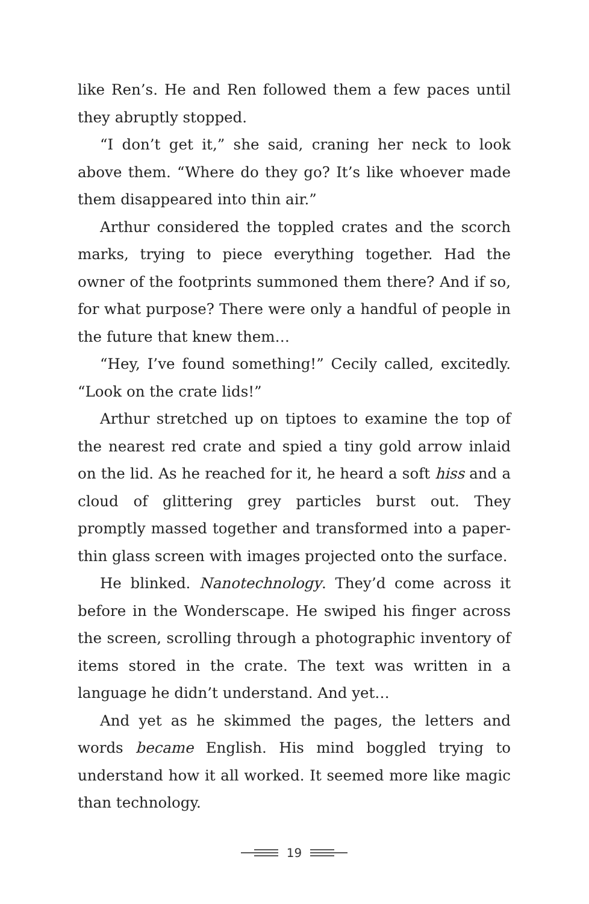like Ren’s. He and Ren followed them a few paces until they abruptly stopped.
“I don’t get it,” she said, craning her neck to look above them. “Where do they go? It’s like whoever made them disappeared into thin air.”
Arthur considered the toppled crates and the scorch marks, trying to piece everything together. Had the owner of the footprints summoned them there? And if so, for what purpose? There were only a handful of people in the future that knew them…
“Hey, I’ve found something!” Cecily called, excitedly. “Look on the crate lids!”
Arthur stretched up on tiptoes to examine the top of the nearest red crate and spied a tiny gold arrow inlaid on the lid. As he reached for it, he heard a soft hiss and a cloud of glittering grey particles burst out. They promptly massed together and transformed into a paper-thin glass screen with images projected onto the surface.
He blinked. Nanotechnology. They’d come across it before in the Wonderscape. He swiped his finger across the screen, scrolling through a photographic inventory of items stored in the crate. The text was written in a language he didn’t understand. And yet…
And yet as he skimmed the pages, the letters and words became English. His mind boggled trying to understand how it all worked. It seemed more like magic than technology.
19